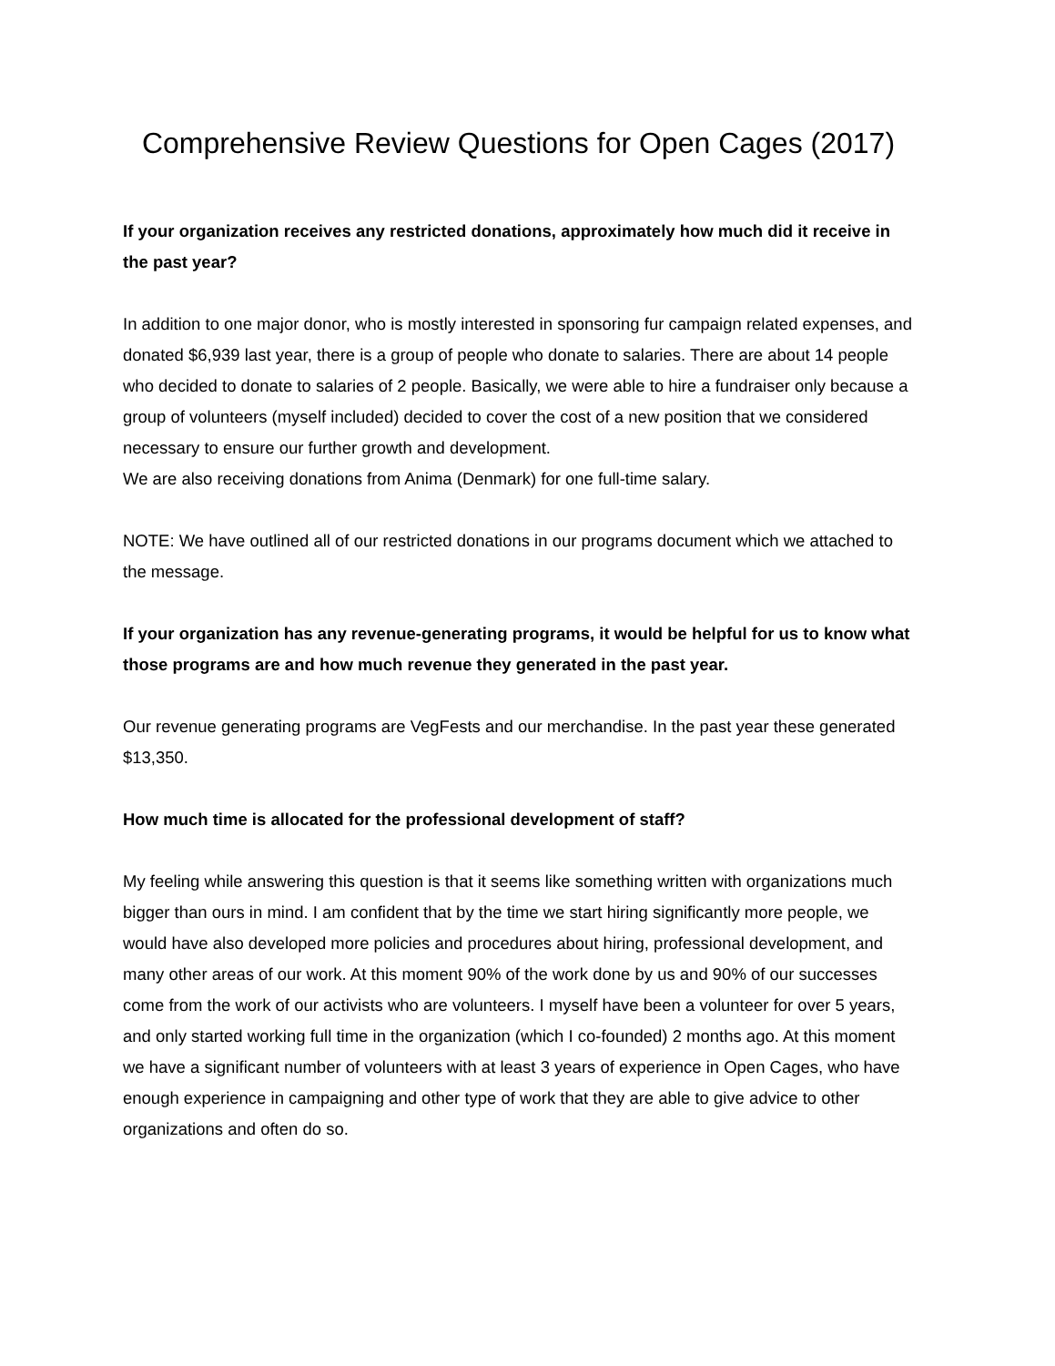Comprehensive Review Questions for Open Cages (2017)
If your organization receives any restricted donations, approximately how much did it receive in the past year?
In addition to one major donor, who is mostly interested in sponsoring fur campaign related expenses, and donated $6,939 last year, there is a group of people who donate to salaries. There are about 14 people who decided to donate to salaries of 2 people. Basically, we were able to hire a fundraiser only because a group of volunteers (myself included) decided to cover the cost of a new position that we considered necessary to ensure our further growth and development.
We are also receiving donations from Anima (Denmark) for one full-time salary.
NOTE: We have outlined all of our restricted donations in our programs document which we attached to the message.
If your organization has any revenue-generating programs, it would be helpful for us to know what those programs are and how much revenue they generated in the past year.
Our revenue generating programs are VegFests and our merchandise. In the past year these generated $13,350.
How much time is allocated for the professional development of staff?
My feeling while answering this question is that it seems like something written with organizations much bigger than ours in mind. I am confident that by the time we start hiring significantly more people, we would have also developed more policies and procedures about hiring, professional development, and many other areas of our work. At this moment 90% of the work done by us and 90% of our successes come from the work of our activists who are volunteers. I myself have been a volunteer for over 5 years, and only started working full time in the organization (which I co-founded) 2 months ago. At this moment we have a significant number of volunteers with at least 3 years of experience in Open Cages, who have enough experience in campaigning and other type of work that they are able to give advice to other organizations and often do so.